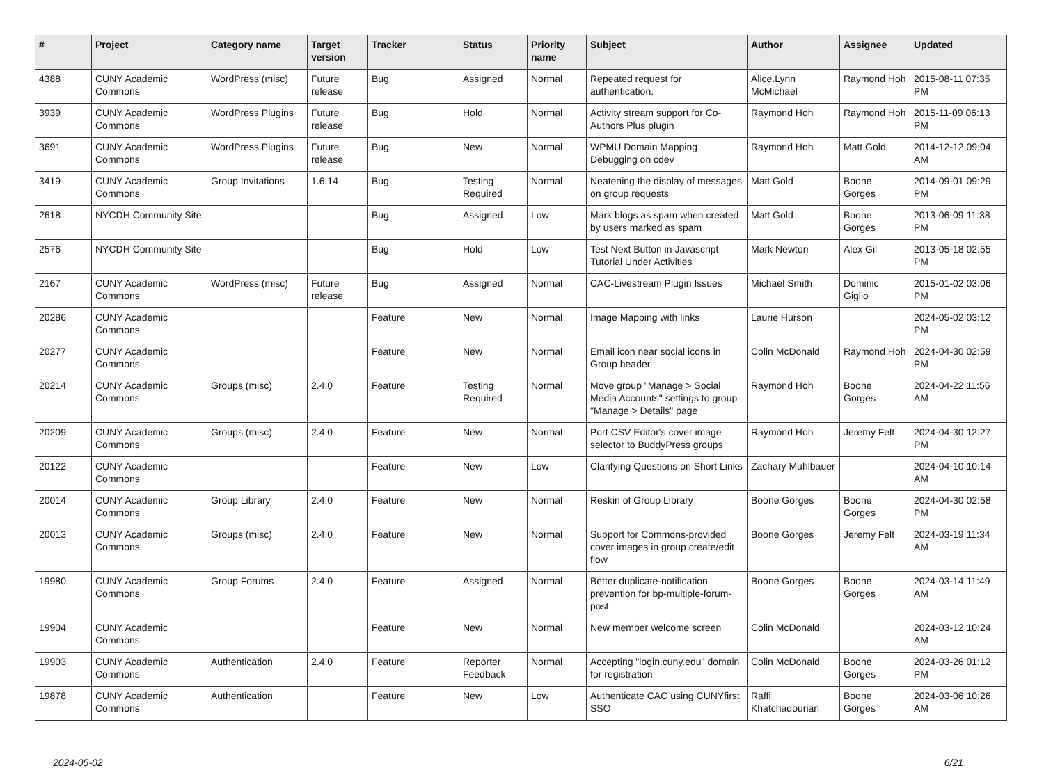| # | Project | Category name | Target version | Tracker | Status | Priority name | Subject | Author | Assignee | Updated |
| --- | --- | --- | --- | --- | --- | --- | --- | --- | --- | --- |
| 4388 | CUNY Academic Commons | WordPress (misc) | Future release | Bug | Assigned | Normal | Repeated request for authentication. | Alice.Lynn McMichael | Raymond Hoh | 2015-08-11 07:35 PM |
| 3939 | CUNY Academic Commons | WordPress Plugins | Future release | Bug | Hold | Normal | Activity stream support for Co-Authors Plus plugin | Raymond Hoh | Raymond Hoh | 2015-11-09 06:13 PM |
| 3691 | CUNY Academic Commons | WordPress Plugins | Future release | Bug | New | Normal | WPMU Domain Mapping Debugging on cdev | Raymond Hoh | Matt Gold | 2014-12-12 09:04 AM |
| 3419 | CUNY Academic Commons | Group Invitations | 1.6.14 | Bug | Testing Required | Normal | Neatening the display of messages on group requests | Matt Gold | Boone Gorges | 2014-09-01 09:29 PM |
| 2618 | NYCDH Community Site | | | Bug | Assigned | Low | Mark blogs as spam when created by users marked as spam | Matt Gold | Boone Gorges | 2013-06-09 11:38 PM |
| 2576 | NYCDH Community Site | | | Bug | Hold | Low | Test Next Button in Javascript Tutorial Under Activities | Mark Newton | Alex Gil | 2013-05-18 02:55 PM |
| 2167 | CUNY Academic Commons | WordPress (misc) | Future release | Bug | Assigned | Normal | CAC-Livestream Plugin Issues | Michael Smith | Dominic Giglio | 2015-01-02 03:06 PM |
| 20286 | CUNY Academic Commons | | | Feature | New | Normal | Image Mapping with links | Laurie Hurson | | 2024-05-02 03:12 PM |
| 20277 | CUNY Academic Commons | | | Feature | New | Normal | Email icon near social icons in Group header | Colin McDonald | Raymond Hoh | 2024-04-30 02:59 PM |
| 20214 | CUNY Academic Commons | Groups (misc) | 2.4.0 | Feature | Testing Required | Normal | Move group "Manage > Social Media Accounts" settings to group "Manage > Details" page | Raymond Hoh | Boone Gorges | 2024-04-22 11:56 AM |
| 20209 | CUNY Academic Commons | Groups (misc) | 2.4.0 | Feature | New | Normal | Port CSV Editor's cover image selector to BuddyPress groups | Raymond Hoh | Jeremy Felt | 2024-04-30 12:27 PM |
| 20122 | CUNY Academic Commons | | | Feature | New | Low | Clarifying Questions on Short Links | Zachary Muhlbauer | | 2024-04-10 10:14 AM |
| 20014 | CUNY Academic Commons | Group Library | 2.4.0 | Feature | New | Normal | Reskin of Group Library | Boone Gorges | Boone Gorges | 2024-04-30 02:58 PM |
| 20013 | CUNY Academic Commons | Groups (misc) | 2.4.0 | Feature | New | Normal | Support for Commons-provided cover images in group create/edit flow | Boone Gorges | Jeremy Felt | 2024-03-19 11:34 AM |
| 19980 | CUNY Academic Commons | Group Forums | 2.4.0 | Feature | Assigned | Normal | Better duplicate-notification prevention for bp-multiple-forum-post | Boone Gorges | Boone Gorges | 2024-03-14 11:49 AM |
| 19904 | CUNY Academic Commons | | | Feature | New | Normal | New member welcome screen | Colin McDonald | | 2024-03-12 10:24 AM |
| 19903 | CUNY Academic Commons | Authentication | 2.4.0 | Feature | Reporter Feedback | Normal | Accepting "login.cuny.edu" domain for registration | Colin McDonald | Boone Gorges | 2024-03-26 01:12 PM |
| 19878 | CUNY Academic Commons | Authentication | | Feature | New | Low | Authenticate CAC using CUNYfirst SSO | Raffi Khatchadourian | Boone Gorges | 2024-03-06 10:26 AM |
2024-05-02 6/21